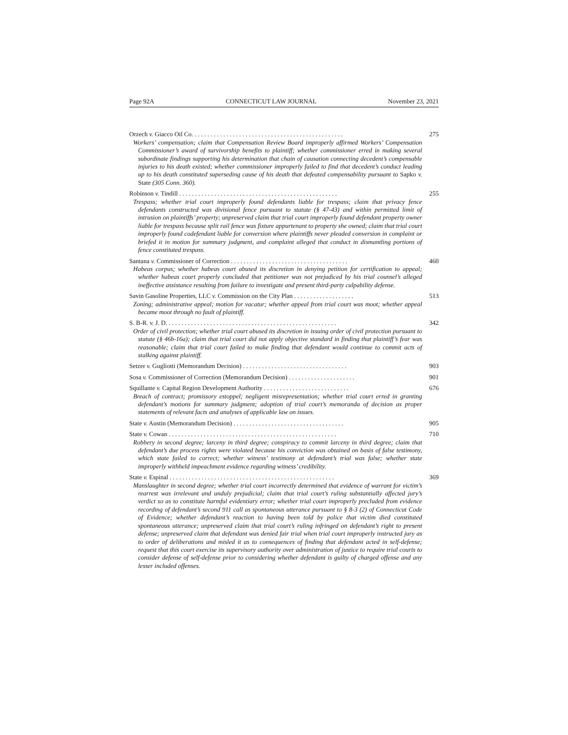Page 92A CONNECTICUT LAW JOURNAL November 23, 2021
Orzech v. Giacco Oil Co. . . . . . . . . . . . . . . . . . . . . . . . . . . . . . . . . . . . . . . . . . . . . . . . 275
Workers’ compensation; claim that Compensation Review Board improperly affirmed Workers’ Compensation Commissioner’s award of survivorship benefits to plaintiff; whether commissioner erred in making several subordinate findings supporting his determination that chain of causation connecting decedent’s compensable injuries to his death existed; whether commissioner improperly failed to find that decedent’s conduct leading up to his death constituted superseding cause of his death that defeated compensability pursuant to Sapko v. State (305 Conn. 360).
Robinson v. Tindill . . . . . . . . . . . . . . . . . . . . . . . . . . . . . . . . . . . . . . . . . . . . . . . . . . 255
Trespass; whether trial court improperly found defendants liable for trespass; claim that privacy fence defendants constructed was divisional fence pursuant to statute (§ 47-43) and within permitted limit of intrusion on plaintiffs’ property; unpreserved claim that trial court improperly found defendant property owner liable for trespass because split rail fence was fixture appurtenant to property she owned; claim that trial court improperly found codefendant liable for conversion where plaintiffs never pleaded conversion in complaint or briefed it in motion for summary judgment, and complaint alleged that conduct in dismantling portions of fence constituted trespass.
Santana v. Commissioner of Correction . . . . . . . . . . . . . . . . . . . . . . . . . . . . . . . . . . . . . 460
Habeas corpus; whether habeas court abused its discretion in denying petition for certification to appeal; whether habeas court properly concluded that petitioner was not prejudiced by his trial counsel’s alleged ineffective assistance resulting from failure to investigate and present third-party culpability defense.
Savin Gasoline Properties, LLC v. Commission on the City Plan . . . . . . . . . . . . . . . . . . . 513
Zoning; administrative appeal; motion for vacatur; whether appeal from trial court was moot; whether appeal became moot through no fault of plaintiff.
S. B-R. v. J. D. . . . . . . . . . . . . . . . . . . . . . . . . . . . . . . . . . . . . . . . . . . . . . . . . . . . . . 342
Order of civil protection; whether trial court abused its discretion in issuing order of civil protection pursuant to statute (§ 46b-16a); claim that trial court did not apply objective standard in finding that plaintiff’s fear was reasonable; claim that trial court failed to make finding that defendant would continue to commit acts of stalking against plaintiff.
Setzer v. Gugliotti (Memorandum Decision) . . . . . . . . . . . . . . . . . . . . . . . . . . . . . . . . . 903
Sosa v. Commissioner of Correction (Memorandum Decision) . . . . . . . . . . . . . . . . . . . . . 901
Squillante v. Capital Region Development Authority . . . . . . . . . . . . . . . . . . . . . . . . . . . 676
Breach of contract; promissory estoppel; negligent misrepresentation; whether trial court erred in granting defendant’s motions for summary judgment; adoption of trial court’s memoranda of decision as proper statements of relevant facts and analyses of applicable law on issues.
State v. Austin (Memorandum Decision) . . . . . . . . . . . . . . . . . . . . . . . . . . . . . . . . . . . 905
State v. Cowan . . . . . . . . . . . . . . . . . . . . . . . . . . . . . . . . . . . . . . . . . . . . . . . . . . . . . 710
Robbery in second degree; larceny in third degree; conspiracy to commit larceny in third degree; claim that defendant’s due process rights were violated because his conviction was obtained on basis of false testimony, which state failed to correct; whether witness’ testimony at defendant’s trial was false; whether state improperly withheld impeachment evidence regarding witness’ credibility.
State v. Espinal . . . . . . . . . . . . . . . . . . . . . . . . . . . . . . . . . . . . . . . . . . . . . . . . . . . . 369
Manslaughter in second degree; whether trial court incorrectly determined that evidence of warrant for victim’s rearrest was irrelevant and unduly prejudicial; claim that trial court’s ruling substantially affected jury’s verdict so as to constitute harmful evidentiary error; whether trial court improperly precluded from evidence recording of defendant’s second 911 call as spontaneous utterance pursuant to § 8-3 (2) of Connecticut Code of Evidence; whether defendant’s reaction to having been told by police that victim died constituted spontaneous utterance; unpreserved claim that trial court’s ruling infringed on defendant’s right to present defense; unpreserved claim that defendant was denied fair trial when trial court improperly instructed jury as to order of deliberations and misled it as to consequences of finding that defendant acted in self-defense; request that this court exercise its supervisory authority over administration of justice to require trial courts to consider defense of self-defense prior to considering whether defendant is guilty of charged offense and any lesser included offenses.